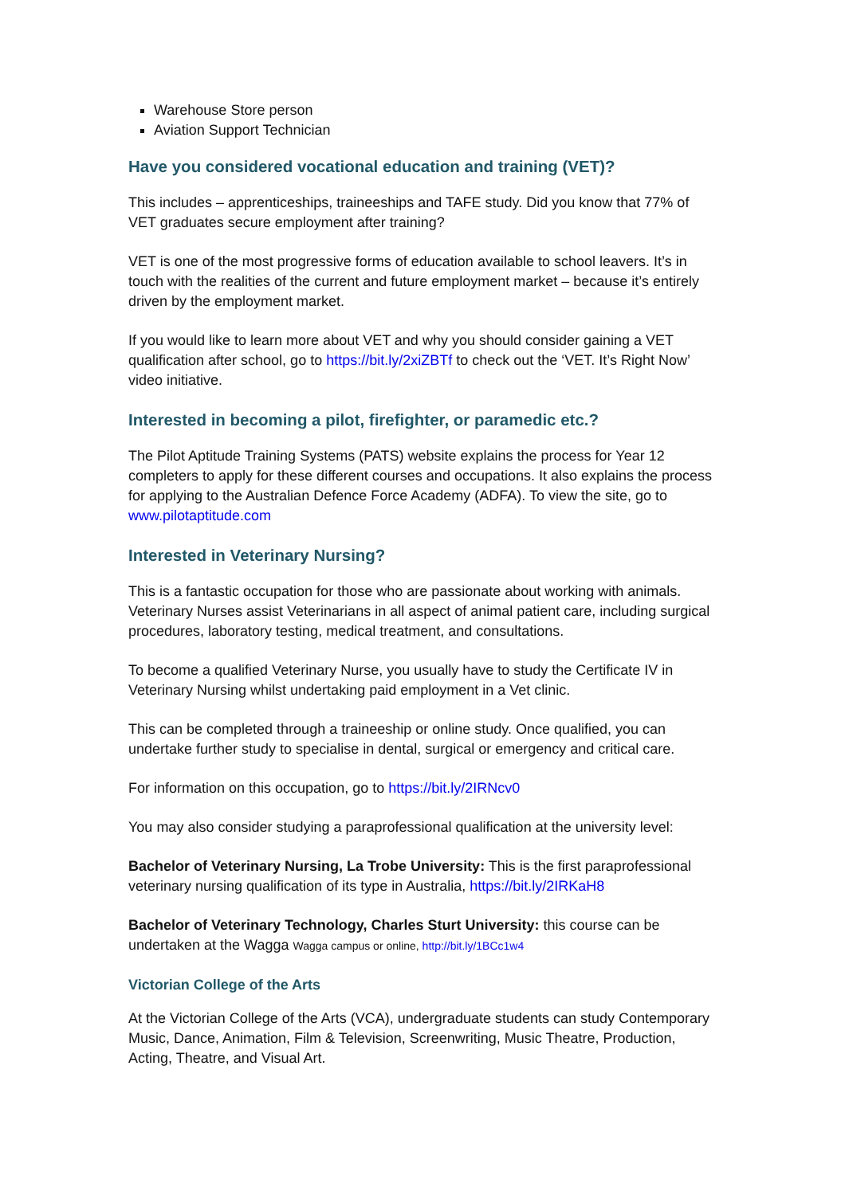Warehouse Store person
Aviation Support Technician
Have you considered vocational education and training (VET)?
This includes – apprenticeships, traineeships and TAFE study. Did you know that 77% of VET graduates secure employment after training?
VET is one of the most progressive forms of education available to school leavers. It’s in touch with the realities of the current and future employment market – because it’s entirely driven by the employment market.
If you would like to learn more about VET and why you should consider gaining a VET qualification after school, go to https://bit.ly/2xiZBTf to check out the ‘VET. It’s Right Now’ video initiative.
Interested in becoming a pilot, firefighter, or paramedic etc.?
The Pilot Aptitude Training Systems (PATS) website explains the process for Year 12 completers to apply for these different courses and occupations. It also explains the process for applying to the Australian Defence Force Academy (ADFA). To view the site, go to www.pilotaptitude.com
Interested in Veterinary Nursing?
This is a fantastic occupation for those who are passionate about working with animals. Veterinary Nurses assist Veterinarians in all aspect of animal patient care, including surgical procedures, laboratory testing, medical treatment, and consultations.
To become a qualified Veterinary Nurse, you usually have to study the Certificate IV in Veterinary Nursing whilst undertaking paid employment in a Vet clinic.
This can be completed through a traineeship or online study. Once qualified, you can undertake further study to specialise in dental, surgical or emergency and critical care.
For information on this occupation, go to https://bit.ly/2IRNcv0
You may also consider studying a paraprofessional qualification at the university level:
Bachelor of Veterinary Nursing, La Trobe University: This is the first paraprofessional veterinary nursing qualification of its type in Australia, https://bit.ly/2IRKaH8
Bachelor of Veterinary Technology, Charles Sturt University: this course can be undertaken at the Wagga Wagga campus or online, http://bit.ly/1BCc1w4
Victorian College of the Arts
At the Victorian College of the Arts (VCA), undergraduate students can study Contemporary Music, Dance, Animation, Film & Television, Screenwriting, Music Theatre, Production, Acting, Theatre, and Visual Art.